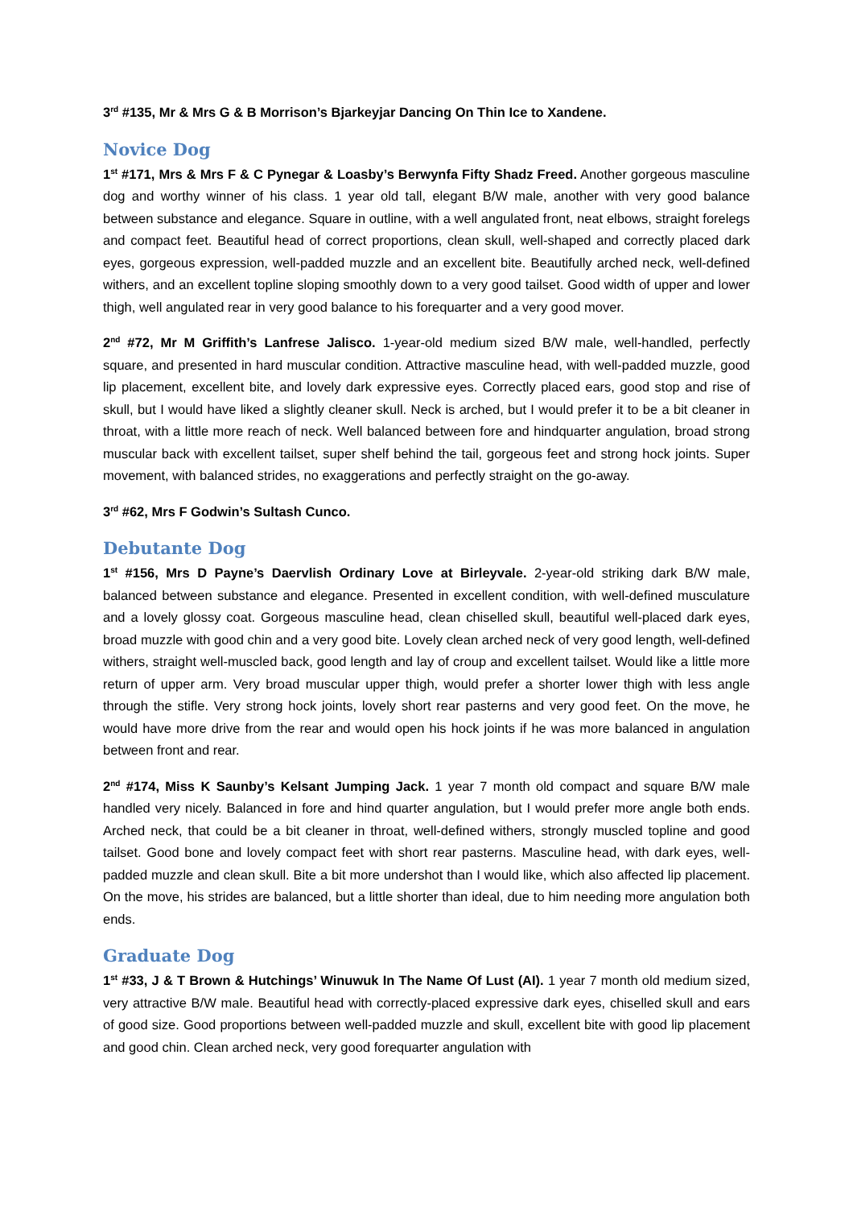3<sup>rd</sup> #135, Mr & Mrs G & B Morrison’s Bjarkeyjar Dancing On Thin Ice to Xandene.
Novice Dog
1<sup>st</sup> #171, Mrs & Mrs F & C Pynegar & Loasby’s Berwynfa Fifty Shadz Freed. Another gorgeous masculine dog and worthy winner of his class. 1 year old tall, elegant B/W male, another with very good balance between substance and elegance. Square in outline, with a well angulated front, neat elbows, straight forelegs and compact feet. Beautiful head of correct proportions, clean skull, well-shaped and correctly placed dark eyes, gorgeous expression, well-padded muzzle and an excellent bite. Beautifully arched neck, well-defined withers, and an excellent topline sloping smoothly down to a very good tailset. Good width of upper and lower thigh, well angulated rear in very good balance to his forequarter and a very good mover.
2<sup>nd</sup> #72, Mr M Griffith’s Lanfrese Jalisco. 1-year-old medium sized B/W male, well-handled, perfectly square, and presented in hard muscular condition. Attractive masculine head, with well-padded muzzle, good lip placement, excellent bite, and lovely dark expressive eyes. Correctly placed ears, good stop and rise of skull, but I would have liked a slightly cleaner skull. Neck is arched, but I would prefer it to be a bit cleaner in throat, with a little more reach of neck. Well balanced between fore and hindquarter angulation, broad strong muscular back with excellent tailset, super shelf behind the tail, gorgeous feet and strong hock joints. Super movement, with balanced strides, no exaggerations and perfectly straight on the go-away.
3<sup>rd</sup> #62, Mrs F Godwin’s Sultash Cunco.
Debutante Dog
1<sup>st</sup> #156, Mrs D Payne’s Daervlish Ordinary Love at Birleyvale. 2-year-old striking dark B/W male, balanced between substance and elegance. Presented in excellent condition, with well-defined musculature and a lovely glossy coat. Gorgeous masculine head, clean chiselled skull, beautiful well-placed dark eyes, broad muzzle with good chin and a very good bite. Lovely clean arched neck of very good length, well-defined withers, straight well-muscled back, good length and lay of croup and excellent tailset. Would like a little more return of upper arm. Very broad muscular upper thigh, would prefer a shorter lower thigh with less angle through the stifle. Very strong hock joints, lovely short rear pasterns and very good feet. On the move, he would have more drive from the rear and would open his hock joints if he was more balanced in angulation between front and rear.
2<sup>nd</sup> #174, Miss K Saunby’s Kelsant Jumping Jack. 1 year 7 month old compact and square B/W male handled very nicely. Balanced in fore and hind quarter angulation, but I would prefer more angle both ends. Arched neck, that could be a bit cleaner in throat, well-defined withers, strongly muscled topline and good tailset. Good bone and lovely compact feet with short rear pasterns. Masculine head, with dark eyes, well-padded muzzle and clean skull. Bite a bit more undershot than I would like, which also affected lip placement. On the move, his strides are balanced, but a little shorter than ideal, due to him needing more angulation both ends.
Graduate Dog
1<sup>st</sup> #33, J & T Brown & Hutchings’ Winuwuk In The Name Of Lust (AI). 1 year 7 month old medium sized, very attractive B/W male. Beautiful head with correctly-placed expressive dark eyes, chiselled skull and ears of good size. Good proportions between well-padded muzzle and skull, excellent bite with good lip placement and good chin. Clean arched neck, very good forequarter angulation with